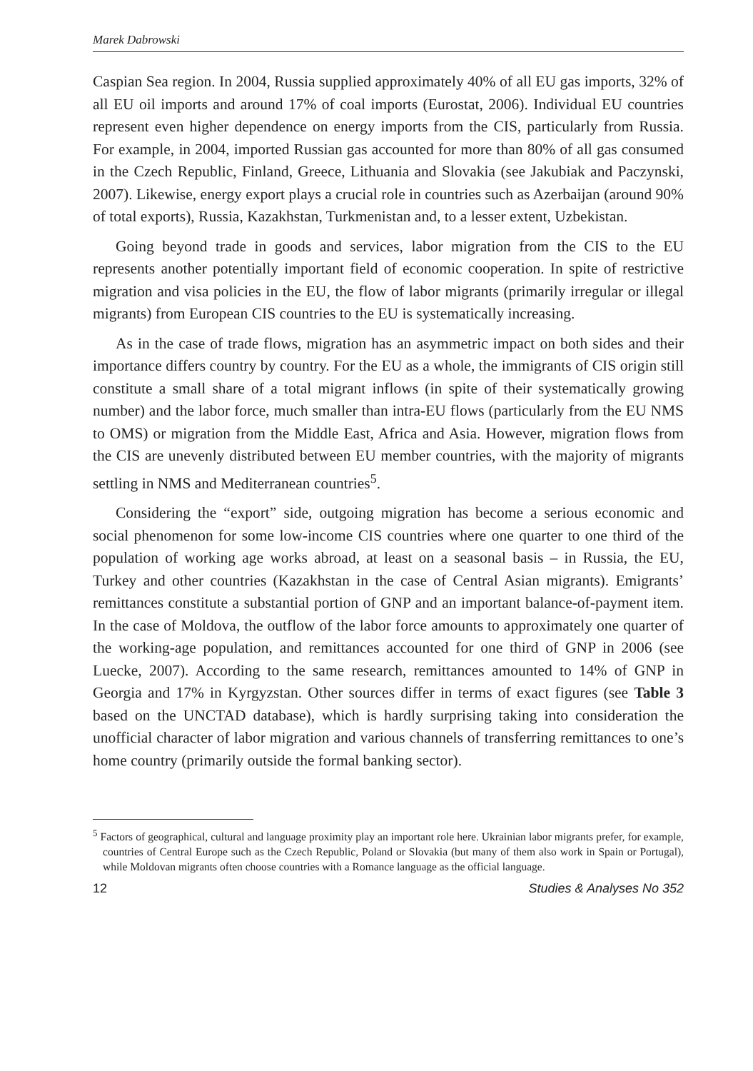Marek Dabrowski
Caspian Sea region. In 2004, Russia supplied approximately 40% of all EU gas imports, 32% of all EU oil imports and around 17% of coal imports (Eurostat, 2006). Individual EU countries represent even higher dependence on energy imports from the CIS, particularly from Russia. For example, in 2004, imported Russian gas accounted for more than 80% of all gas consumed in the Czech Republic, Finland, Greece, Lithuania and Slovakia (see Jakubiak and Paczynski, 2007). Likewise, energy export plays a crucial role in countries such as Azerbaijan (around 90% of total exports), Russia, Kazakhstan, Turkmenistan and, to a lesser extent, Uzbekistan.
Going beyond trade in goods and services, labor migration from the CIS to the EU represents another potentially important field of economic cooperation. In spite of restrictive migration and visa policies in the EU, the flow of labor migrants (primarily irregular or illegal migrants) from European CIS countries to the EU is systematically increasing.
As in the case of trade flows, migration has an asymmetric impact on both sides and their importance differs country by country. For the EU as a whole, the immigrants of CIS origin still constitute a small share of a total migrant inflows (in spite of their systematically growing number) and the labor force, much smaller than intra-EU flows (particularly from the EU NMS to OMS) or migration from the Middle East, Africa and Asia. However, migration flows from the CIS are unevenly distributed between EU member countries, with the majority of migrants settling in NMS and Mediterranean countries<sup>5</sup>.
Considering the “export” side, outgoing migration has become a serious economic and social phenomenon for some low-income CIS countries where one quarter to one third of the population of working age works abroad, at least on a seasonal basis – in Russia, the EU, Turkey and other countries (Kazakhstan in the case of Central Asian migrants). Emigrants’ remittances constitute a substantial portion of GNP and an important balance-of-payment item. In the case of Moldova, the outflow of the labor force amounts to approximately one quarter of the working-age population, and remittances accounted for one third of GNP in 2006 (see Luecke, 2007). According to the same research, remittances amounted to 14% of GNP in Georgia and 17% in Kyrgyzstan. Other sources differ in terms of exact figures (see Table 3 based on the UNCTAD database), which is hardly surprising taking into consideration the unofficial character of labor migration and various channels of transferring remittances to one’s home country (primarily outside the formal banking sector).
<sup>5</sup> Factors of geographical, cultural and language proximity play an important role here. Ukrainian labor migrants prefer, for example, countries of Central Europe such as the Czech Republic, Poland or Slovakia (but many of them also work in Spain or Portugal), while Moldovan migrants often choose countries with a Romance language as the official language.
12 Studies & Analyses No 352